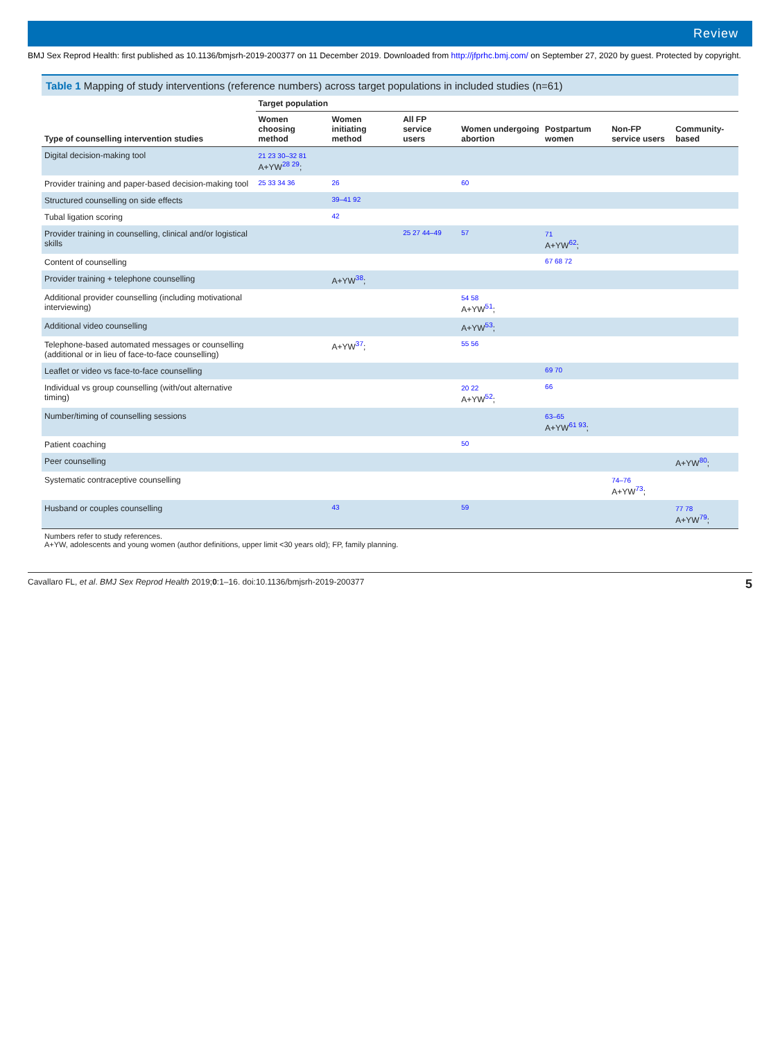Review
BMJ Sex Reprod Health: first published as 10.1136/bmjsrh-2019-200377 on 11 December 2019. Downloaded from http://jfprhc.bmj.com/ on September 27, 2020 by guest. Protected by copyright.
Table 1 Mapping of study interventions (reference numbers) across target populations in included studies (n=61)
| Type of counselling intervention studies | Target population | | | | | | |
| --- | --- | --- | --- | --- | --- | --- | --- |
| | Women choosing method | Women initiating method | All FP service users | Women undergoing abortion | Postpartum women | Non-FP service users | Community-based |
| Digital decision-making tool | 21 23 30–32 81 A+YW<sup>28 29</sup>; | | | | | | |
| Provider training and paper-based decision-making tool | 25 33 34 36 | 26 | | 60 | | | |
| Structured counselling on side effects | | 39–41 92 | | | | | |
| Tubal ligation scoring | | 42 | | | | | |
| Provider training in counselling, clinical and/or logistical skills | | | 25 27 44–49 | 57 | 71 A+YW<sup>62</sup>; | | |
| Content of counselling | | | | | 67 68 72 | | |
| Provider training + telephone counselling | | A+YW<sup>38</sup>; | | | | | |
| Additional provider counselling (including motivational interviewing) | | | | 54 58 A+YW<sup>51</sup>; | | | |
| Additional video counselling | | | | A+YW<sup>53</sup>; | | | |
| Telephone-based automated messages or counselling (additional or in lieu of face-to-face counselling) | | A+YW<sup>37</sup>; | | 55 56 | | | |
| Leaflet or video vs face-to-face counselling | | | | | 69 70 | | |
| Individual vs group counselling (with/out alternative timing) | | | | 20 22 A+YW<sup>52</sup>; | 66 | | |
| Number/timing of counselling sessions | | | | | 63–65 A+YW<sup>61 93</sup>; | | |
| Patient coaching | | | | 50 | | | |
| Peer counselling | | | | | | | A+YW<sup>80</sup>; |
| Systematic contraceptive counselling | | | | | | 74–76 A+YW<sup>73</sup>; | |
| Husband or couples counselling | | 43 | | 59 | | | 77 78 A+YW<sup>79</sup>; |
Numbers refer to study references.
A+YW, adolescents and young women (author definitions, upper limit <30 years old); FP, family planning.
Cavallaro FL, et al. BMJ Sex Reprod Health 2019;0:1–16. doi:10.1136/bmjsrh-2019-200377 5